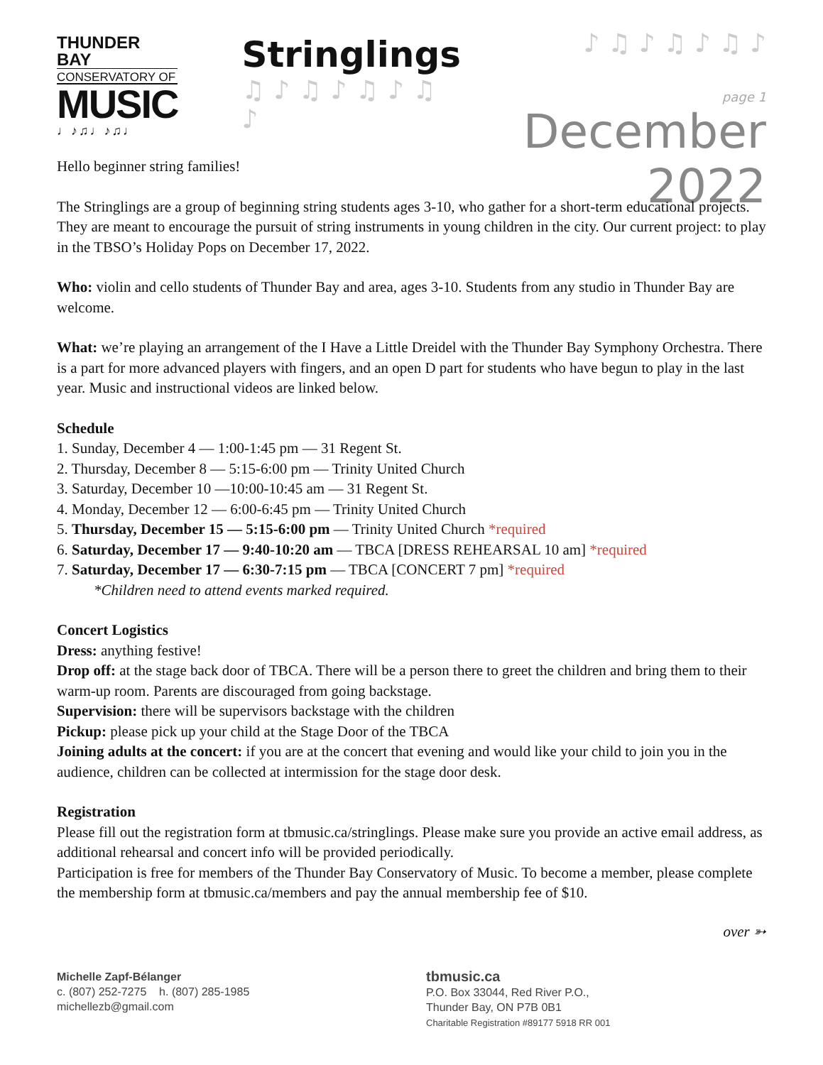THUNDER BAY
CONSERVATORY OF
MUSIC
♩♪♫♩♪♫♩
Stringlings
♫ ♪ ♫ ♪ ♫ ♪ ♫ ♪
♪ ♫ ♪ ♫ ♪ ♫ ♪
page 1
December 2022
Hello beginner string families!
The Stringlings are a group of beginning string students ages 3-10, who gather for a short-term educational projects. They are meant to encourage the pursuit of string instruments in young children in the city. Our current project: to play in the TBSO’s Holiday Pops on December 17, 2022.
Who: violin and cello students of Thunder Bay and area, ages 3-10. Students from any studio in Thunder Bay are welcome.
What: we’re playing an arrangement of the I Have a Little Dreidel with the Thunder Bay Symphony Orchestra. There is a part for more advanced players with fingers, and an open D part for students who have begun to play in the last year. Music and instructional videos are linked below.
Schedule
1. Sunday, December 4 — 1:00-1:45 pm — 31 Regent St.
2. Thursday, December 8 — 5:15-6:00 pm — Trinity United Church
3. Saturday, December 10 —10:00-10:45 am — 31 Regent St.
4. Monday, December 12 — 6:00-6:45 pm — Trinity United Church
5. Thursday, December 15 — 5:15-6:00 pm — Trinity United Church *required
6. Saturday, December 17 — 9:40-10:20 am — TBCA [DRESS REHEARSAL 10 am] *required
7. Saturday, December 17 — 6:30-7:15 pm — TBCA [CONCERT 7 pm] *required
*Children need to attend events marked required.
Concert Logistics
Dress: anything festive!
Drop off: at the stage back door of TBCA. There will be a person there to greet the children and bring them to their warm-up room. Parents are discouraged from going backstage.
Supervision: there will be supervisors backstage with the children
Pickup: please pick up your child at the Stage Door of the TBCA
Joining adults at the concert: if you are at the concert that evening and would like your child to join you in the audience, children can be collected at intermission for the stage door desk.
Registration
Please fill out the registration form at tbmusic.ca/stringlings. Please make sure you provide an active email address, as additional rehearsal and concert info will be provided periodically.
Participation is free for members of the Thunder Bay Conservatory of Music. To become a member, please complete the membership form at tbmusic.ca/members and pay the annual membership fee of $10.
over ➳
Michelle Zapf-Bélanger
c. (807) 252-7275 h. (807) 285-1985
michellezb@gmail.com
tbmusic.ca
P.O. Box 33044, Red River P.O.,
Thunder Bay, ON P7B 0B1
Charitable Registration #89177 5918 RR 001